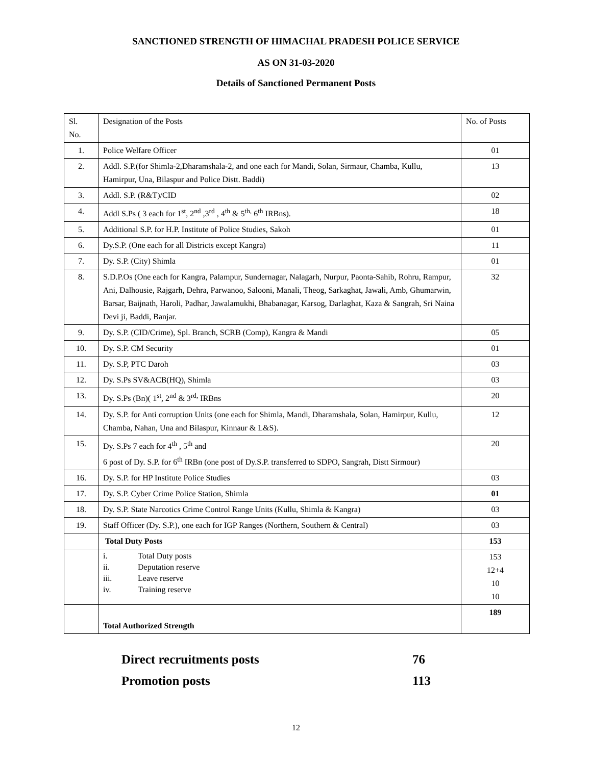SANCTIONED STRENGTH OF HIMACHAL PRADESH POLICE SERVICE
AS ON 31-03-2020
Details of Sanctioned Permanent Posts
| Sl. No. | Designation of the Posts | No. of Posts |
| 1. | Police Welfare Officer | 01 |
| 2. | Addl. S.P.(for Shimla-2,Dharamshala-2, and one each for Mandi, Solan, Sirmaur, Chamba, Kullu, Hamirpur, Una, Bilaspur and Police Distt. Baddi) | 13 |
| 3. | Addl. S.P. (R&T)/CID | 02 |
| 4. | Addl S.Ps ( 3 each for 1<sup>st</sup>, 2<sup>nd</sup> ,3<sup>rd</sup> , 4<sup>th</sup> & 5<sup>th,</sup> 6<sup>th</sup> IRBns). | 18 |
| 5. | Additional S.P. for H.P. Institute of Police Studies, Sakoh | 01 |
| 6. | Dy.S.P. (One each for all Districts except Kangra) | 11 |
| 7. | Dy. S.P. (City) Shimla | 01 |
| 8. | S.D.P.Os (One each for Kangra, Palampur, Sundernagar, Nalagarh, Nurpur, Paonta-Sahib, Rohru, Rampur, Ani, Dalhousie, Rajgarh, Dehra, Parwanoo, Salooni, Manali, Theog, Sarkaghat, Jawali, Amb, Ghumarwin, Barsar, Baijnath, Haroli, Padhar, Jawalamukhi, Bhabanagar, Karsog, Darlaghat, Kaza & Sangrah, Sri Naina Devi ji, Baddi, Banjar. | 32 |
| 9. | Dy. S.P. (CID/Crime), Spl. Branch, SCRB (Comp), Kangra & Mandi | 05 |
| 10. | Dy. S.P. CM Security | 01 |
| 11. | Dy. S.P, PTC Daroh | 03 |
| 12. | Dy. S.Ps SV&ACB(HQ), Shimla | 03 |
| 13. | Dy. S.Ps (Bn)( 1<sup>st</sup>, 2<sup>nd</sup> & 3<sup>rd,</sup> IRBns | 20 |
| 14. | Dy. S.P. for Anti corruption Units (one each for Shimla, Mandi, Dharamshala, Solan, Hamirpur, Kullu, Chamba, Nahan, Una and Bilaspur, Kinnaur & L&S). | 12 |
| 15. | Dy. S.Ps 7 each for 4<sup>th</sup> , 5<sup>th</sup> and 6 post of Dy. S.P. for 6<sup>th</sup> IRBn (one post of Dy.S.P. transferred to SDPO, Sangrah, Distt Sirmour) | 20 |
| 16. | Dy. S.P. for HP Institute Police Studies | 03 |
| 17. | Dy. S.P. Cyber Crime Police Station, Shimla | 01 |
| 18. | Dy. S.P. State Narcotics Crime Control Range Units (Kullu, Shimla & Kangra) | 03 |
| 19. | Staff Officer (Dy. S.P.), one each for IGP Ranges (Northern, Southern & Central) | 03 |
| | Total Duty Posts | 153 |
| | i. Total Duty posts ii. Deputation reserve iii. Leave reserve iv. Training reserve | 153 12+4 10 10 |
| | Total Authorized Strength | 189 |
Direct recruitments posts 76
Promotion posts 113
12